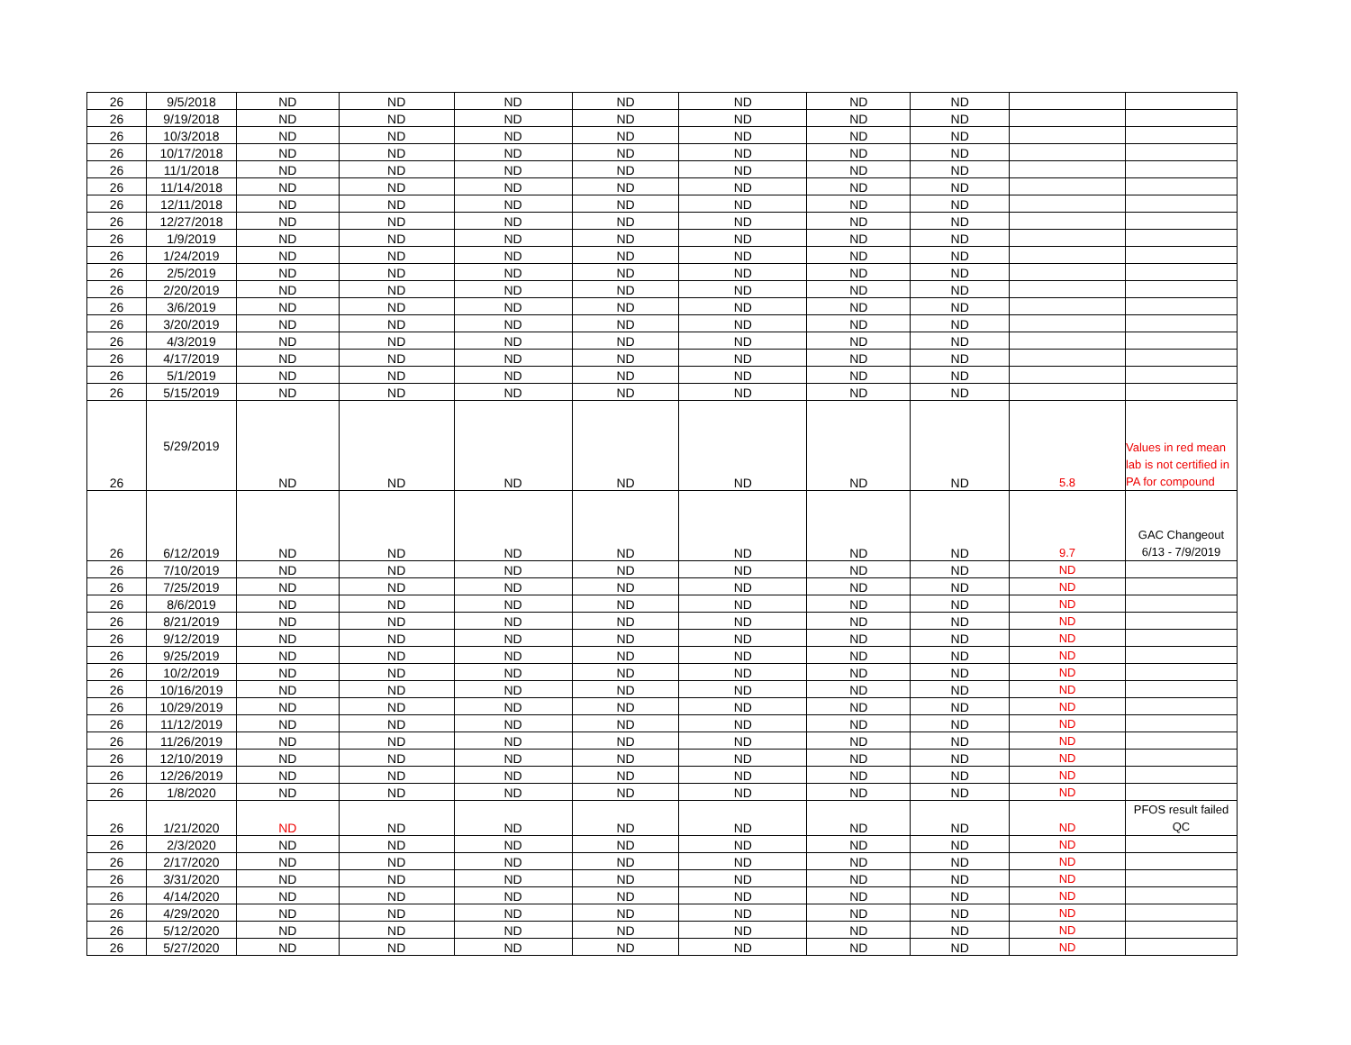| 26 | 9/5/2018 | ND | ND | ND | ND | ND | ND | ND | | |
| 26 | 9/19/2018 | ND | ND | ND | ND | ND | ND | ND | | |
| 26 | 10/3/2018 | ND | ND | ND | ND | ND | ND | ND | | |
| 26 | 10/17/2018 | ND | ND | ND | ND | ND | ND | ND | | |
| 26 | 11/1/2018 | ND | ND | ND | ND | ND | ND | ND | | |
| 26 | 11/14/2018 | ND | ND | ND | ND | ND | ND | ND | | |
| 26 | 12/11/2018 | ND | ND | ND | ND | ND | ND | ND | | |
| 26 | 12/27/2018 | ND | ND | ND | ND | ND | ND | ND | | |
| 26 | 1/9/2019 | ND | ND | ND | ND | ND | ND | ND | | |
| 26 | 1/24/2019 | ND | ND | ND | ND | ND | ND | ND | | |
| 26 | 2/5/2019 | ND | ND | ND | ND | ND | ND | ND | | |
| 26 | 2/20/2019 | ND | ND | ND | ND | ND | ND | ND | | |
| 26 | 3/6/2019 | ND | ND | ND | ND | ND | ND | ND | | |
| 26 | 3/20/2019 | ND | ND | ND | ND | ND | ND | ND | | |
| 26 | 4/3/2019 | ND | ND | ND | ND | ND | ND | ND | | |
| 26 | 4/17/2019 | ND | ND | ND | ND | ND | ND | ND | | |
| 26 | 5/1/2019 | ND | ND | ND | ND | ND | ND | ND | | |
| 26 | 5/15/2019 | ND | ND | ND | ND | ND | ND | ND | | |
| 26 | 5/29/2019 | ND | ND | ND | ND | ND | ND | ND | 5.8 | Values in red mean lab is not certified in PA for compound |
| 26 | 6/12/2019 | ND | ND | ND | ND | ND | ND | ND | 9.7 | GAC Changeout 6/13 - 7/9/2019 |
| 26 | 7/10/2019 | ND | ND | ND | ND | ND | ND | ND | ND | |
| 26 | 7/25/2019 | ND | ND | ND | ND | ND | ND | ND | ND | |
| 26 | 8/6/2019 | ND | ND | ND | ND | ND | ND | ND | ND | |
| 26 | 8/21/2019 | ND | ND | ND | ND | ND | ND | ND | ND | |
| 26 | 9/12/2019 | ND | ND | ND | ND | ND | ND | ND | ND | |
| 26 | 9/25/2019 | ND | ND | ND | ND | ND | ND | ND | ND | |
| 26 | 10/2/2019 | ND | ND | ND | ND | ND | ND | ND | ND | |
| 26 | 10/16/2019 | ND | ND | ND | ND | ND | ND | ND | ND | |
| 26 | 10/29/2019 | ND | ND | ND | ND | ND | ND | ND | ND | |
| 26 | 11/12/2019 | ND | ND | ND | ND | ND | ND | ND | ND | |
| 26 | 11/26/2019 | ND | ND | ND | ND | ND | ND | ND | ND | |
| 26 | 12/10/2019 | ND | ND | ND | ND | ND | ND | ND | ND | |
| 26 | 12/26/2019 | ND | ND | ND | ND | ND | ND | ND | ND | |
| 26 | 1/8/2020 | ND | ND | ND | ND | ND | ND | ND | ND | |
| 26 | 1/21/2020 | ND | ND | ND | ND | ND | ND | ND | ND | PFOS result failed QC |
| 26 | 2/3/2020 | ND | ND | ND | ND | ND | ND | ND | ND | |
| 26 | 2/17/2020 | ND | ND | ND | ND | ND | ND | ND | ND | |
| 26 | 3/31/2020 | ND | ND | ND | ND | ND | ND | ND | ND | |
| 26 | 4/14/2020 | ND | ND | ND | ND | ND | ND | ND | ND | |
| 26 | 4/29/2020 | ND | ND | ND | ND | ND | ND | ND | ND | |
| 26 | 5/12/2020 | ND | ND | ND | ND | ND | ND | ND | ND | |
| 26 | 5/27/2020 | ND | ND | ND | ND | ND | ND | ND | ND | |